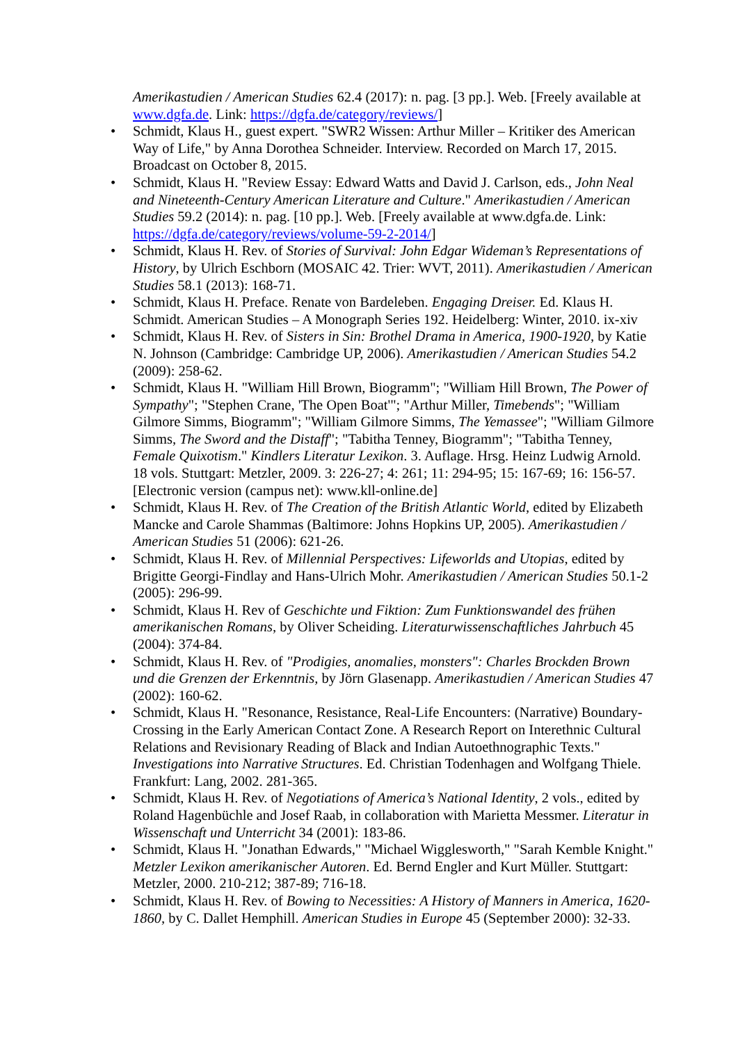Amerikastudien / American Studies 62.4 (2017): n. pag. [3 pp.]. Web. [Freely available at www.dgfa.de. Link: https://dgfa.de/category/reviews/]
• Schmidt, Klaus H., guest expert. "SWR2 Wissen: Arthur Miller – Kritiker des American Way of Life," by Anna Dorothea Schneider. Interview. Recorded on March 17, 2015. Broadcast on October 8, 2015.
• Schmidt, Klaus H. "Review Essay: Edward Watts and David J. Carlson, eds., John Neal and Nineteenth-Century American Literature and Culture." Amerikastudien / American Studies 59.2 (2014): n. pag. [10 pp.]. Web. [Freely available at www.dgfa.de. Link: https://dgfa.de/category/reviews/volume-59-2-2014/]
• Schmidt, Klaus H. Rev. of Stories of Survival: John Edgar Wideman’s Representations of History, by Ulrich Eschborn (MOSAIC 42. Trier: WVT, 2011). Amerikastudien / American Studies 58.1 (2013): 168-71.
• Schmidt, Klaus H. Preface. Renate von Bardeleben. Engaging Dreiser. Ed. Klaus H. Schmidt. American Studies – A Monograph Series 192. Heidelberg: Winter, 2010. ix-xiv
• Schmidt, Klaus H. Rev. of Sisters in Sin: Brothel Drama in America, 1900-1920, by Katie N. Johnson (Cambridge: Cambridge UP, 2006). Amerikastudien / American Studies 54.2 (2009): 258-62.
• Schmidt, Klaus H. "William Hill Brown, Biogramm"; "William Hill Brown, The Power of Sympathy"; "Stephen Crane, 'The Open Boat'"; "Arthur Miller, Timebends"; "William Gilmore Simms, Biogramm"; "William Gilmore Simms, The Yemassee"; "William Gilmore Simms, The Sword and the Distaff"; "Tabitha Tenney, Biogramm"; "Tabitha Tenney, Female Quixotism." Kindlers Literatur Lexikon. 3. Auflage. Hrsg. Heinz Ludwig Arnold. 18 vols. Stuttgart: Metzler, 2009. 3: 226-27; 4: 261; 11: 294-95; 15: 167-69; 16: 156-57. [Electronic version (campus net): www.kll-online.de]
• Schmidt, Klaus H. Rev. of The Creation of the British Atlantic World, edited by Elizabeth Mancke and Carole Shammas (Baltimore: Johns Hopkins UP, 2005). Amerikastudien / American Studies 51 (2006): 621-26.
• Schmidt, Klaus H. Rev. of Millennial Perspectives: Lifeworlds and Utopias, edited by Brigitte Georgi-Findlay and Hans-Ulrich Mohr. Amerikastudien / American Studies 50.1-2 (2005): 296-99.
• Schmidt, Klaus H. Rev of Geschichte und Fiktion: Zum Funktionswandel des frühen amerikanischen Romans, by Oliver Scheiding. Literaturwissenschaftliches Jahrbuch 45 (2004): 374-84.
• Schmidt, Klaus H. Rev. of "Prodigies, anomalies, monsters": Charles Brockden Brown und die Grenzen der Erkenntnis, by Jörn Glasenapp. Amerikastudien / American Studies 47 (2002): 160-62.
• Schmidt, Klaus H. "Resonance, Resistance, Real-Life Encounters: (Narrative) Boundary-Crossing in the Early American Contact Zone. A Research Report on Interethnic Cultural Relations and Revisionary Reading of Black and Indian Autoethnographic Texts." Investigations into Narrative Structures. Ed. Christian Todenhagen and Wolfgang Thiele. Frankfurt: Lang, 2002. 281-365.
• Schmidt, Klaus H. Rev. of Negotiations of America’s National Identity, 2 vols., edited by Roland Hagenbüchle and Josef Raab, in collaboration with Marietta Messmer. Literatur in Wissenschaft und Unterricht 34 (2001): 183-86.
• Schmidt, Klaus H. "Jonathan Edwards," "Michael Wigglesworth," "Sarah Kemble Knight." Metzler Lexikon amerikanischer Autoren. Ed. Bernd Engler and Kurt Müller. Stuttgart: Metzler, 2000. 210-212; 387-89; 716-18.
• Schmidt, Klaus H. Rev. of Bowing to Necessities: A History of Manners in America, 1620-1860, by C. Dallet Hemphill. American Studies in Europe 45 (September 2000): 32-33.